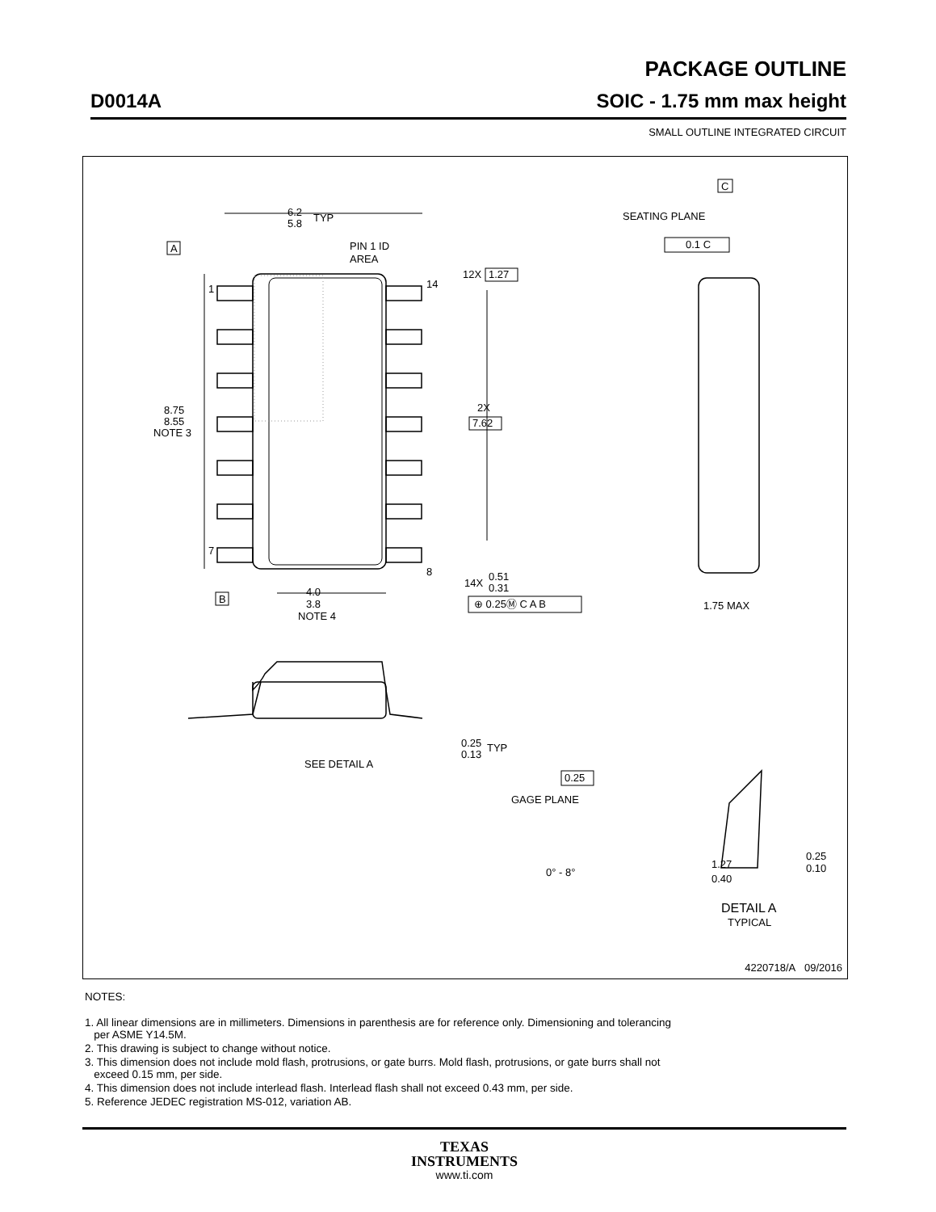PACKAGE OUTLINE
D0014A SOIC - 1.75 mm max height
SMALL OUTLINE INTEGRATED CIRCUIT
6.2
5.8
TYP
PIN 1 ID
AREA
A
1
7
14
8
8.75
8.55
NOTE 3
12X
1.27
2X
7.62
B
4.0
3.8
NOTE 4
14X
0.51
0.31
⊕ 0.25Ⓜ C A B
C
SEATING PLANE
0.1 C
1.75 MAX
SEE DETAIL A
0.25
0.13
TYP
0.25
GAGE PLANE
0° - 8°
1.27
0.40
0.25
0.10
DETAIL A
TYPICAL
4220718/A 09/2016
NOTES:
1. All linear dimensions are in millimeters. Dimensions in parenthesis are for reference only. Dimensioning and tolerancing
per ASME Y14.5M.
2. This drawing is subject to change without notice.
3. This dimension does not include mold flash, protrusions, or gate burrs. Mold flash, protrusions, or gate burrs shall not
exceed 0.15 mm, per side.
4. This dimension does not include interlead flash. Interlead flash shall not exceed 0.43 mm, per side.
5. Reference JEDEC registration MS-012, variation AB.
TEXAS
INSTRUMENTS
www.ti.com